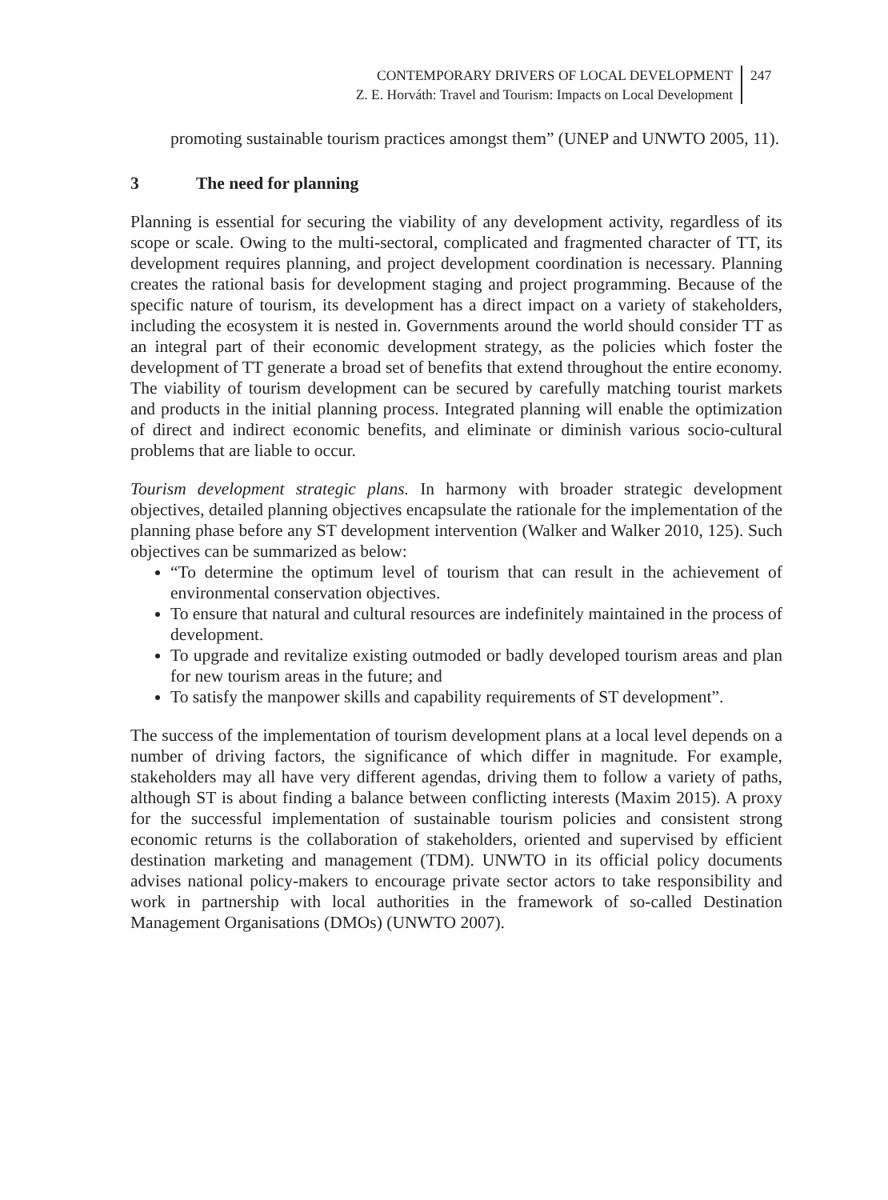CONTEMPORARY DRIVERS OF LOCAL DEVELOPMENT
Z. E. Horváth: Travel and Tourism: Impacts on Local Development
247
promoting sustainable tourism practices amongst them” (UNEP and UNWTO 2005, 11).
3 The need for planning
Planning is essential for securing the viability of any development activity, regardless of its scope or scale. Owing to the multi-sectoral, complicated and fragmented character of TT, its development requires planning, and project development coordination is necessary. Planning creates the rational basis for development staging and project programming. Because of the specific nature of tourism, its development has a direct impact on a variety of stakeholders, including the ecosystem it is nested in. Governments around the world should consider TT as an integral part of their economic development strategy, as the policies which foster the development of TT generate a broad set of benefits that extend throughout the entire economy. The viability of tourism development can be secured by carefully matching tourist markets and products in the initial planning process. Integrated planning will enable the optimization of direct and indirect economic benefits, and eliminate or diminish various socio-cultural problems that are liable to occur.
Tourism development strategic plans. In harmony with broader strategic development objectives, detailed planning objectives encapsulate the rationale for the implementation of the planning phase before any ST development intervention (Walker and Walker 2010, 125). Such objectives can be summarized as below:
“To determine the optimum level of tourism that can result in the achievement of environmental conservation objectives.
To ensure that natural and cultural resources are indefinitely maintained in the process of development.
To upgrade and revitalize existing outmoded or badly developed tourism areas and plan for new tourism areas in the future; and
To satisfy the manpower skills and capability requirements of ST development”.
The success of the implementation of tourism development plans at a local level depends on a number of driving factors, the significance of which differ in magnitude. For example, stakeholders may all have very different agendas, driving them to follow a variety of paths, although ST is about finding a balance between conflicting interests (Maxim 2015). A proxy for the successful implementation of sustainable tourism policies and consistent strong economic returns is the collaboration of stakeholders, oriented and supervised by efficient destination marketing and management (TDM). UNWTO in its official policy documents advises national policy-makers to encourage private sector actors to take responsibility and work in partnership with local authorities in the framework of so-called Destination Management Organisations (DMOs) (UNWTO 2007).